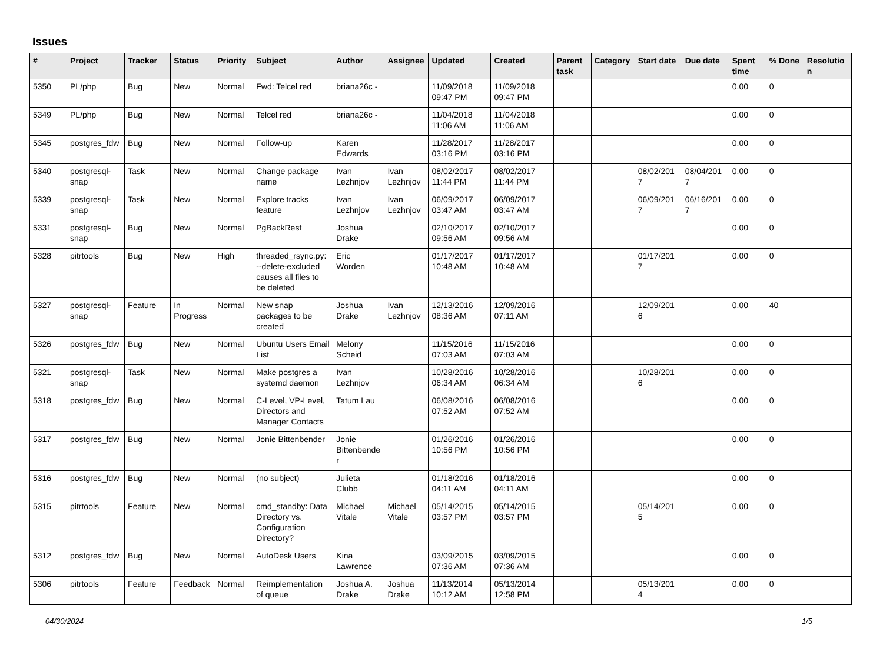Issues
| # | Project | Tracker | Status | Priority | Subject | Author | Assignee | Updated | Created | Parent task | Category | Start date | Due date | Spent time | % Done | Resolution |
| --- | --- | --- | --- | --- | --- | --- | --- | --- | --- | --- | --- | --- | --- | --- | --- | --- |
| 5350 | PL/php | Bug | New | Normal | Fwd: Telcel red | briana26c - | | 11/09/2018 09:47 PM | 11/09/2018 09:47 PM | | | | | 0.00 | 0 | |
| 5349 | PL/php | Bug | New | Normal | Telcel red | briana26c - | | 11/04/2018 11:06 AM | 11/04/2018 11:06 AM | | | | | 0.00 | 0 | |
| 5345 | postgres_fdw | Bug | New | Normal | Follow-up | Karen Edwards | | 11/28/2017 03:16 PM | 11/28/2017 03:16 PM | | | | | 0.00 | 0 | |
| 5340 | postgresql-snap | Task | New | Normal | Change package name | Ivan Lezhnjov | Ivan Lezhnjov | 08/02/2017 11:44 PM | 08/02/2017 11:44 PM | | | 08/02/2017 | 08/04/2017 | 0.00 | 0 | |
| 5339 | postgresql-snap | Task | New | Normal | Explore tracks feature | Ivan Lezhnjov | Ivan Lezhnjov | 06/09/2017 03:47 AM | 06/09/2017 03:47 AM | | | 06/09/2017 | 06/16/2017 | 0.00 | 0 | |
| 5331 | postgresql-snap | Bug | New | Normal | PgBackRest | Joshua Drake | | 02/10/2017 09:56 AM | 02/10/2017 09:56 AM | | | | | 0.00 | 0 | |
| 5328 | pitrtools | Bug | New | High | threaded_rsync.py: --delete-excluded causes all files to be deleted | Eric Worden | | 01/17/2017 10:48 AM | 01/17/2017 10:48 AM | | | 01/17/2017 | | 0.00 | 0 | |
| 5327 | postgresql-snap | Feature | In Progress | Normal | New snap packages to be created | Joshua Drake | Ivan Lezhnjov | 12/13/2016 08:36 AM | 12/09/2016 07:11 AM | | | 12/09/2016 | | 0.00 | 40 | |
| 5326 | postgres_fdw | Bug | New | Normal | Ubuntu Users Email List | Melony Scheid | | 11/15/2016 07:03 AM | 11/15/2016 07:03 AM | | | | | 0.00 | 0 | |
| 5321 | postgresql-snap | Task | New | Normal | Make postgres a systemd daemon | Ivan Lezhnjov | | 10/28/2016 06:34 AM | 10/28/2016 06:34 AM | | | 10/28/2016 | | 0.00 | 0 | |
| 5318 | postgres_fdw | Bug | New | Normal | C-Level, VP-Level, Directors and Manager Contacts | Tatum Lau | | 06/08/2016 07:52 AM | 06/08/2016 07:52 AM | | | | | 0.00 | 0 | |
| 5317 | postgres_fdw | Bug | New | Normal | Jonie Bittenbender | Jonie Bittenbender | | 01/26/2016 10:56 PM | 01/26/2016 10:56 PM | | | | | 0.00 | 0 | |
| 5316 | postgres_fdw | Bug | New | Normal | (no subject) | Julieta Clubb | | 01/18/2016 04:11 AM | 01/18/2016 04:11 AM | | | | | 0.00 | 0 | |
| 5315 | pitrtools | Feature | New | Normal | cmd_standby: Data Directory vs. Configuration Directory? | Michael Vitale | Michael Vitale | 05/14/2015 03:57 PM | 05/14/2015 03:57 PM | | | 05/14/2015 | | 0.00 | 0 | |
| 5312 | postgres_fdw | Bug | New | Normal | AutoDesk Users | Kina Lawrence | | 03/09/2015 07:36 AM | 03/09/2015 07:36 AM | | | | | 0.00 | 0 | |
| 5306 | pitrtools | Feature | Feedback | Normal | Reimplementation of queue | Joshua A. Drake | Joshua Drake | 11/13/2014 10:12 AM | 05/13/2014 12:58 PM | | | 05/13/2014 | | 0.00 | 0 | |
04/30/2024 1/5